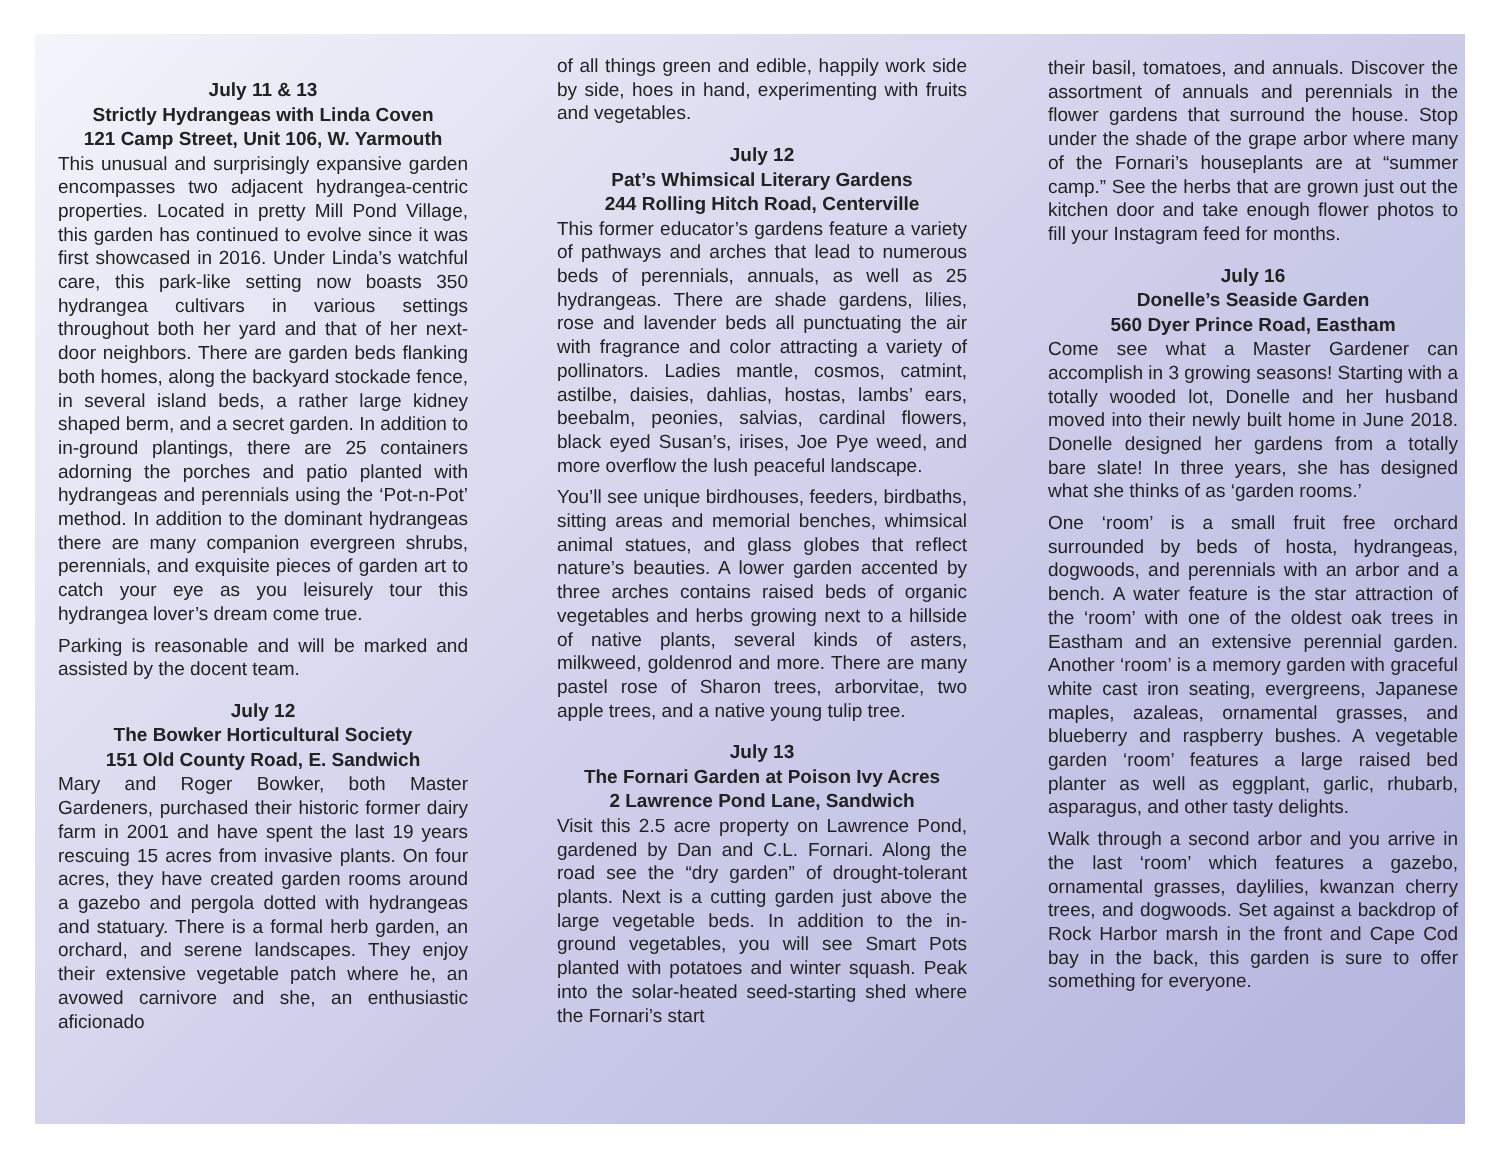July 11 & 13
Strictly Hydrangeas with Linda Coven
121 Camp Street, Unit 106, W. Yarmouth
This unusual and surprisingly expansive garden encompasses two adjacent hydrangea-centric properties. Located in pretty Mill Pond Village, this garden has continued to evolve since it was first showcased in 2016. Under Linda’s watchful care, this park-like setting now boasts 350 hydrangea cultivars in various settings throughout both her yard and that of her next-door neighbors. There are garden beds flanking both homes, along the backyard stockade fence, in several island beds, a rather large kidney shaped berm, and a secret garden. In addition to in-ground plantings, there are 25 containers adorning the porches and patio planted with hydrangeas and perennials using the ‘Pot-n-Pot’ method. In addition to the dominant hydrangeas there are many companion evergreen shrubs, perennials, and exquisite pieces of garden art to catch your eye as you leisurely tour this hydrangea lover’s dream come true.
Parking is reasonable and will be marked and assisted by the docent team.
July 12
The Bowker Horticultural Society
151 Old County Road, E. Sandwich
Mary and Roger Bowker, both Master Gardeners, purchased their historic former dairy farm in 2001 and have spent the last 19 years rescuing 15 acres from invasive plants. On four acres, they have created garden rooms around a gazebo and pergola dotted with hydrangeas and statuary. There is a formal herb garden, an orchard, and serene landscapes. They enjoy their extensive vegetable patch where he, an avowed carnivore and she, an enthusiastic aficionado
of all things green and edible, happily work side by side, hoes in hand, experimenting with fruits and vegetables.
July 12
Pat’s Whimsical Literary Gardens
244 Rolling Hitch Road, Centerville
This former educator’s gardens feature a variety of pathways and arches that lead to numerous beds of perennials, annuals, as well as 25 hydrangeas. There are shade gardens, lilies, rose and lavender beds all punctuating the air with fragrance and color attracting a variety of pollinators. Ladies mantle, cosmos, catmint, astilbe, daisies, dahlias, hostas, lambs’ ears, beebalm, peonies, salvias, cardinal flowers, black eyed Susan’s, irises, Joe Pye weed, and more overflow the lush peaceful landscape.
You’ll see unique birdhouses, feeders, birdbaths, sitting areas and memorial benches, whimsical animal statues, and glass globes that reflect nature’s beauties. A lower garden accented by three arches contains raised beds of organic vegetables and herbs growing next to a hillside of native plants, several kinds of asters, milkweed, goldenrod and more. There are many pastel rose of Sharon trees, arborvitae, two apple trees, and a native young tulip tree.
July 13
The Fornari Garden at Poison Ivy Acres
2 Lawrence Pond Lane, Sandwich
Visit this 2.5 acre property on Lawrence Pond, gardened by Dan and C.L. Fornari. Along the road see the “dry garden” of drought-tolerant plants. Next is a cutting garden just above the large vegetable beds. In addition to the in-ground vegetables, you will see Smart Pots planted with potatoes and winter squash. Peak into the solar-heated seed-starting shed where the Fornari’s start
their basil, tomatoes, and annuals. Discover the assortment of annuals and perennials in the flower gardens that surround the house. Stop under the shade of the grape arbor where many of the Fornari’s houseplants are at “summer camp.” See the herbs that are grown just out the kitchen door and take enough flower photos to fill your Instagram feed for months.
July 16
Donelle’s Seaside Garden
560 Dyer Prince Road, Eastham
Come see what a Master Gardener can accomplish in 3 growing seasons! Starting with a totally wooded lot, Donelle and her husband moved into their newly built home in June 2018. Donelle designed her gardens from a totally bare slate! In three years, she has designed what she thinks of as ‘garden rooms.’
One ‘room’ is a small fruit free orchard surrounded by beds of hosta, hydrangeas, dogwoods, and perennials with an arbor and a bench. A water feature is the star attraction of the ‘room’ with one of the oldest oak trees in Eastham and an extensive perennial garden. Another ‘room’ is a memory garden with graceful white cast iron seating, evergreens, Japanese maples, azaleas, ornamental grasses, and blueberry and raspberry bushes. A vegetable garden ‘room’ features a large raised bed planter as well as eggplant, garlic, rhubarb, asparagus, and other tasty delights.
Walk through a second arbor and you arrive in the last ‘room’ which features a gazebo, ornamental grasses, daylilies, kwanzan cherry trees, and dogwoods. Set against a backdrop of Rock Harbor marsh in the front and Cape Cod bay in the back, this garden is sure to offer something for everyone.